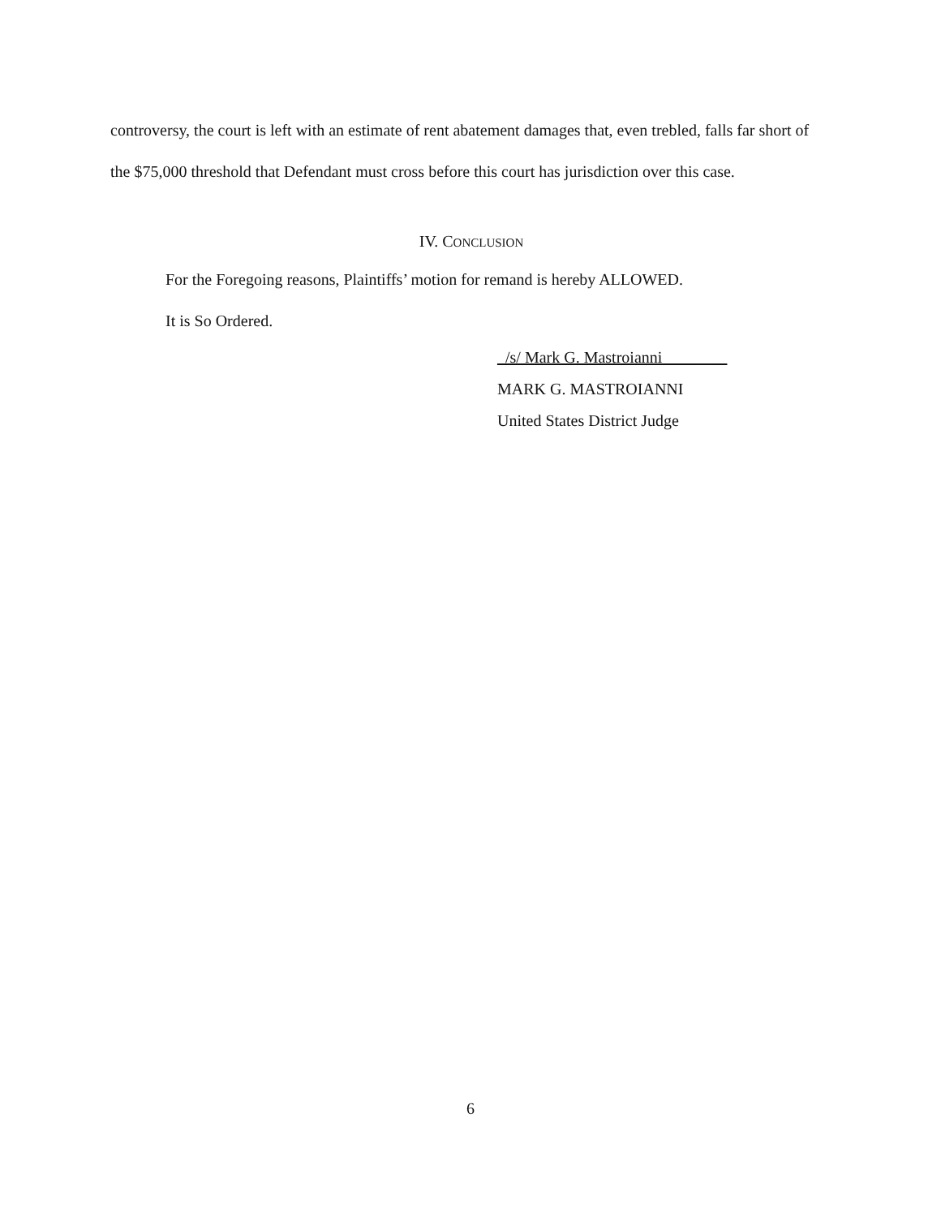controversy, the court is left with an estimate of rent abatement damages that, even trebled, falls far short of the $75,000 threshold that Defendant must cross before this court has jurisdiction over this case.
IV. CONCLUSION
For the Foregoing reasons, Plaintiffs’ motion for remand is hereby ALLOWED.
It is So Ordered.
_/s/ Mark G. Mastroianni________
MARK G. MASTROIANNI
United States District Judge
6